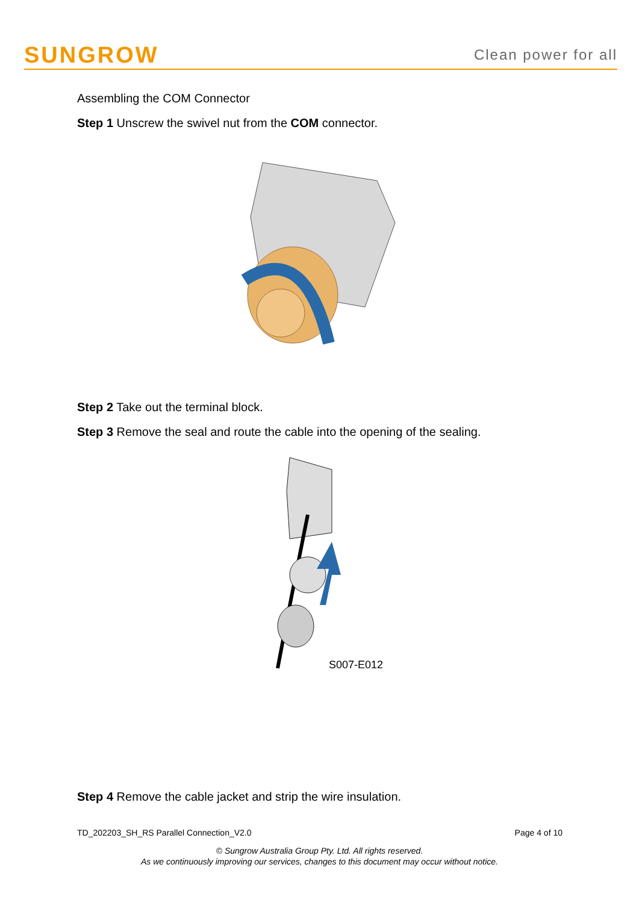SUNGROW Clean power for all
Assembling the COM Connector
Step 1 Unscrew the swivel nut from the COM connector.
Step 2 Take out the terminal block.
Step 3 Remove the seal and route the cable into the opening of the sealing.
S007-E012
Step 4 Remove the cable jacket and strip the wire insulation.
TD_202203_SH_RS Parallel Connection_V2.0 Page 4 of 10
© Sungrow Australia Group Pty. Ltd. All rights reserved.
As we continuously improving our services, changes to this document may occur without notice.